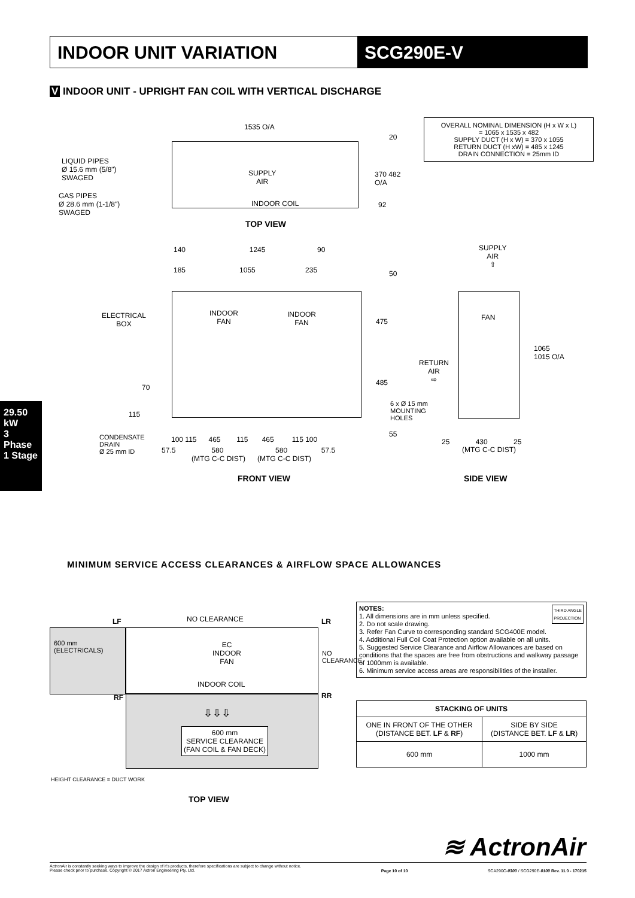INDOOR UNIT VARIATION SCG290E-V
29.50 kW
3 Phase 1 Stage
V INDOOR UNIT - UPRIGHT FAN COIL WITH VERTICAL DISCHARGE
OVERALL NOMINAL DIMENSION (H x W x L)
= 1065 x 1535 x 482
SUPPLY DUCT (H x W) = 370 x 1055
RETURN DUCT (H xW) = 485 x 1245
DRAIN CONNECTION = 25mm ID
1535 O/A
20
370 482
O/A
92
SUPPLY
AIR
INDOOR COIL
LIQUID PIPES
Ø 15.6 mm (5/8")
SWAGED
GAS PIPES
Ø 28.6 mm (1-1/8")
SWAGED
TOP VIEW
140 1245 90
185 1055 235
50
475
485
6 x Ø 15 mm
MOUNTING
HOLES
55
INDOOR
FAN
INDOOR
FAN
ELECTRICAL
BOX
70
115
CONDENSATE
DRAIN
Ø 25 mm ID
100 115 465 115 465 115 100
57.5 580 580 57.5
(MTG C-C DIST) (MTG C-C DIST)
FRONT VIEW
SUPPLY
AIR
⇧
FAN
RETURN
AIR
⇨
1065
1015 O/A
25 430 25
(MTG C-C DIST)
SIDE VIEW
MINIMUM SERVICE ACCESS CLEARANCES & AIRFLOW SPACE ALLOWANCES
LF NO CLEARANCE LR
600 mm
(ELECTRICALS)
EC
INDOOR
FAN
NO
CLEARANCE
INDOOR COIL
RF RR
⇩⇩⇩
600 mm
SERVICE CLEARANCE
(FAN COIL & FAN DECK)
HEIGHT CLEARANCE = DUCT WORK
TOP VIEW
NOTES: THIRD ANGLE
PROJECTION
1. All dimensions are in mm unless specified.
2. Do not scale drawing.
3. Refer Fan Curve to corresponding standard SCG400E model.
4. Additional Full Coil Coat Protection option available on all units.
5. Suggested Service Clearance and Airflow Allowances are based on conditions that the spaces are free from obstructions and walkway passage of 1000mm is available.
6. Minimum service access areas are responsibilities of the installer.
| STACKING OF UNITS | |
| --- | --- |
| ONE IN FRONT OF THE OTHER (DISTANCE BET. LF & RF ) | SIDE BY SIDE (DISTANCE BET. LF & LR ) |
| 600 mm | 1000 mm |
≋ ActronAir
ActronAir is constantly seeking ways to improve the design of it's products, therefore specifications are subject to change without notice.
Please check prior to purchase. Copyright © 2017 Actron Engineering Pty. Ltd.
Page 10 of 10 SCA290C-0300 / SCG290E-0100 Rev. 11.0 - 170215